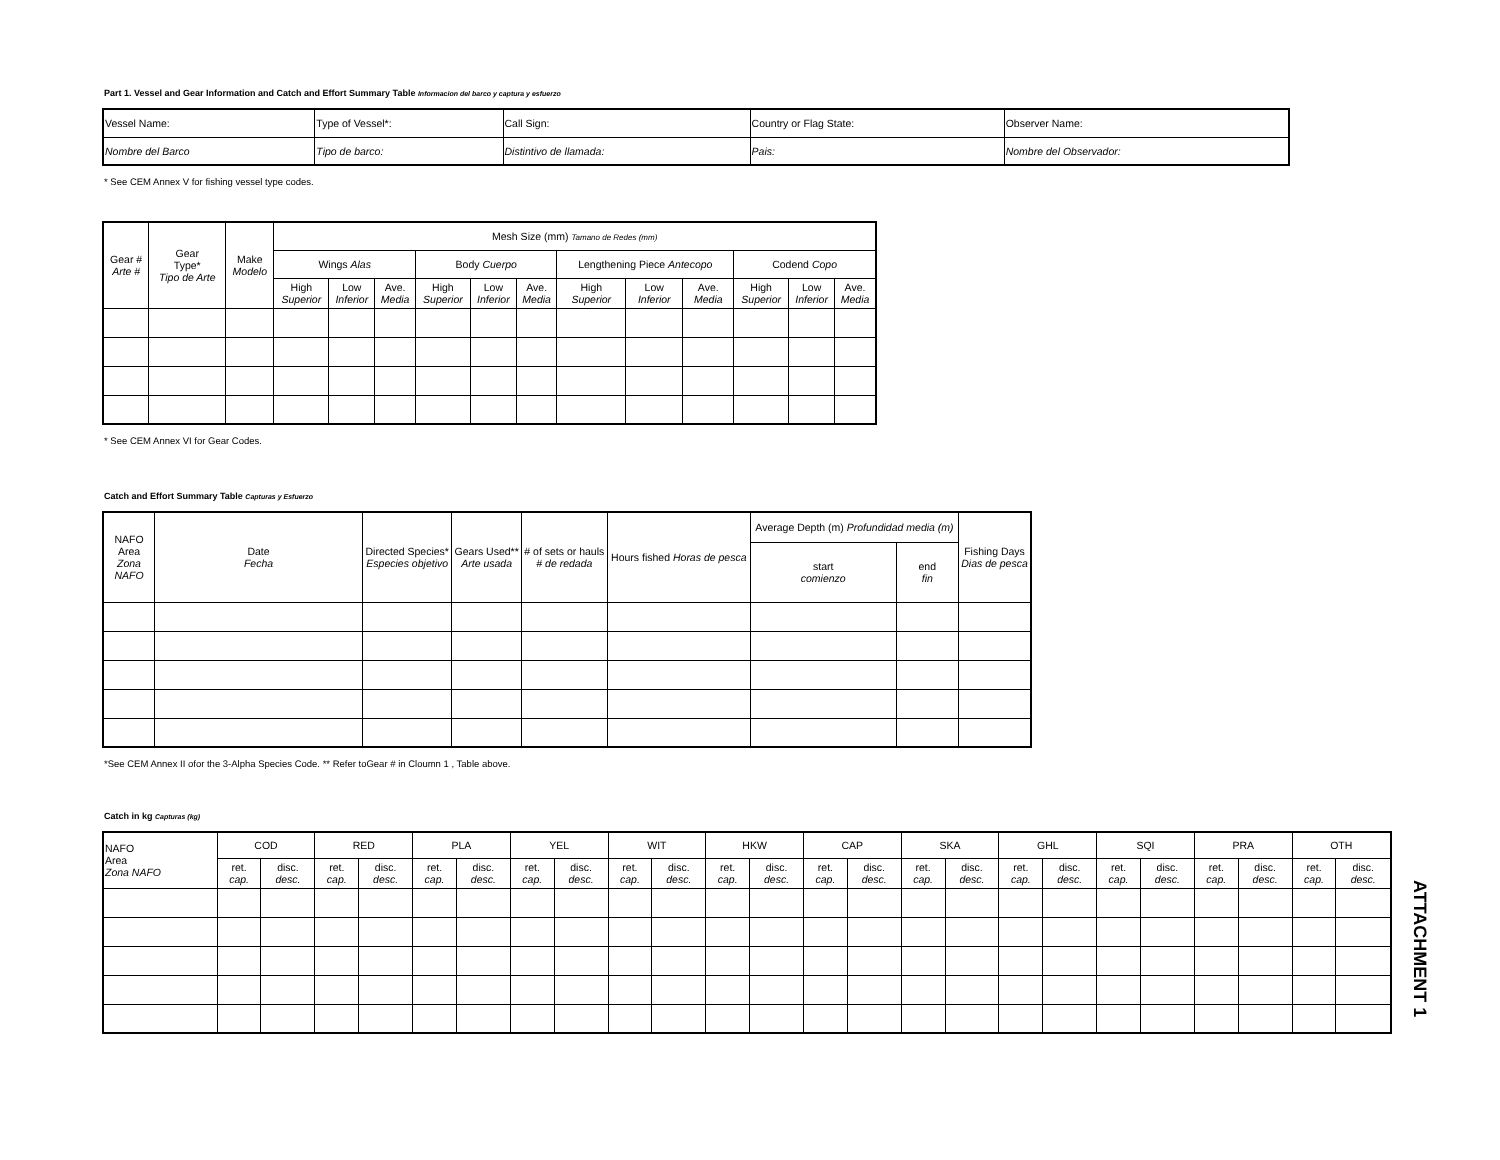Part 1. Vessel and Gear Information and Catch and Effort Summary Table Informacion del barco y captura y esfuerzo
| Vessel Name: | Type of Vessel*: | Call Sign: | Country or Flag State: | Observer Name: |
| Nombre del Barco | Tipo de barco: | Distintivo de llamada: | Pais: | Nombre del Observador: |
* See CEM Annex V for fishing vessel type codes.
| Gear # Arte # | Gear Type* Tipo de Arte | Make Modelo | Mesh Size (mm) Tamano de Redes (mm) | | | | | | | | | | | |
| --- | --- | --- | --- | --- | --- | --- | --- | --- | --- | --- | --- | --- | --- | --- |
| | | | Wings Alas | | | Body Cuerpo | | | Lengthening Piece Antecopo | | | Codend Copo | | |
| | | | High Superior | Low Inferior | Ave. Media | High Superior | Low Inferior | Ave. Media | High Superior | Low Inferior | Ave. Media | High Superior | Low Inferior | Ave. Media |
* See CEM Annex VI for Gear Codes.
Catch and Effort Summary Table Capturas y Esfuerzo
| NAFO Area Zona NAFO | Date Fecha | Directed Species* Especies objetivo | Gears Used** Arte usada | # of sets or hauls # de redada | Hours fished Horas de pesca | Average Depth (m) Profundidad media (m) | | Fishing Days Dias de pesca |
| --- | --- | --- | --- | --- | --- | --- | --- | --- |
| | | | | | | start comienzo | end fin | |
*See CEM Annex II ofor the 3-Alpha Species Code. ** Refer toGear # in Cloumn 1 , Table above.
Catch in kg Capturas (kg)
| NAFO Area Zona NAFO | COD | | RED | | PLA | | YEL | | WIT | | HKW | | CAP | | SKA | | GHL | | SQI | | PRA | | OTH | |
| --- | --- | --- | --- | --- | --- | --- | --- | --- | --- | --- | --- | --- | --- | --- | --- | --- | --- | --- | --- | --- | --- | --- | --- | --- |
| | ret. cap. | disc. desc. | ret. cap. | disc. desc. | ret. cap. | disc. desc. | ret. cap. | disc. desc. | ret. cap. | disc. desc. | ret. cap. | disc. desc. | ret. cap. | disc. desc. | ret. cap. | disc. desc. | ret. cap. | disc. desc. | ret. cap. | disc. desc. | ret. cap. | disc. desc. | ret. cap. | disc. desc. |
ATTACHMENT 1